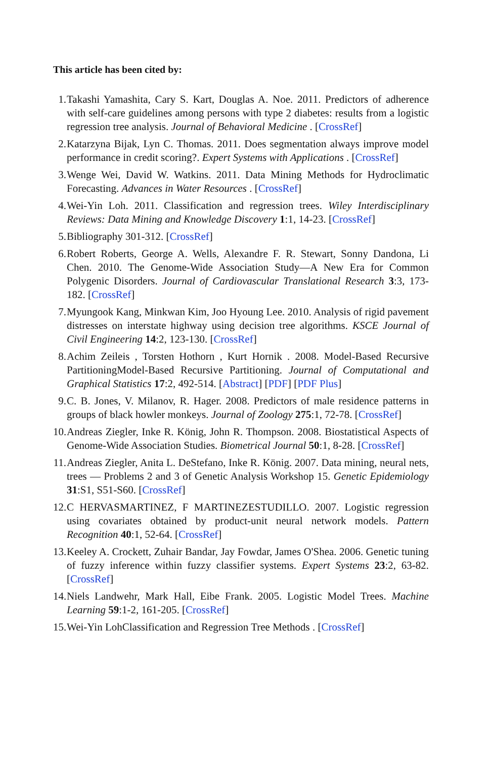This article has been cited by:
1. Takashi Yamashita, Cary S. Kart, Douglas A. Noe. 2011. Predictors of adherence with self-care guidelines among persons with type 2 diabetes: results from a logistic regression tree analysis. Journal of Behavioral Medicine . [CrossRef]
2. Katarzyna Bijak, Lyn C. Thomas. 2011. Does segmentation always improve model performance in credit scoring?. Expert Systems with Applications . [CrossRef]
3. Wenge Wei, David W. Watkins. 2011. Data Mining Methods for Hydroclimatic Forecasting. Advances in Water Resources . [CrossRef]
4. Wei-Yin Loh. 2011. Classification and regression trees. Wiley Interdisciplinary Reviews: Data Mining and Knowledge Discovery 1:1, 14-23. [CrossRef]
5. Bibliography 301-312. [CrossRef]
6. Robert Roberts, George A. Wells, Alexandre F. R. Stewart, Sonny Dandona, Li Chen. 2010. The Genome-Wide Association Study—A New Era for Common Polygenic Disorders. Journal of Cardiovascular Translational Research 3:3, 173-182. [CrossRef]
7. Myungook Kang, Minkwan Kim, Joo Hyoung Lee. 2010. Analysis of rigid pavement distresses on interstate highway using decision tree algorithms. KSCE Journal of Civil Engineering 14:2, 123-130. [CrossRef]
8. Achim Zeileis , Torsten Hothorn , Kurt Hornik . 2008. Model-Based Recursive PartitioningModel-Based Recursive Partitioning. Journal of Computational and Graphical Statistics 17:2, 492-514. [Abstract] [PDF] [PDF Plus]
9. C. B. Jones, V. Milanov, R. Hager. 2008. Predictors of male residence patterns in groups of black howler monkeys. Journal of Zoology 275:1, 72-78. [CrossRef]
10. Andreas Ziegler, Inke R. König, John R. Thompson. 2008. Biostatistical Aspects of Genome-Wide Association Studies. Biometrical Journal 50:1, 8-28. [CrossRef]
11. Andreas Ziegler, Anita L. DeStefano, Inke R. König. 2007. Data mining, neural nets, trees — Problems 2 and 3 of Genetic Analysis Workshop 15. Genetic Epidemiology 31:S1, S51-S60. [CrossRef]
12. C HERVASMARTINEZ, F MARTINEZESTUDILLO. 2007. Logistic regression using covariates obtained by product-unit neural network models. Pattern Recognition 40:1, 52-64. [CrossRef]
13. Keeley A. Crockett, Zuhair Bandar, Jay Fowdar, James O'Shea. 2006. Genetic tuning of fuzzy inference within fuzzy classifier systems. Expert Systems 23:2, 63-82. [CrossRef]
14. Niels Landwehr, Mark Hall, Eibe Frank. 2005. Logistic Model Trees. Machine Learning 59:1-2, 161-205. [CrossRef]
15. Wei-Yin LohClassification and Regression Tree Methods . [CrossRef]